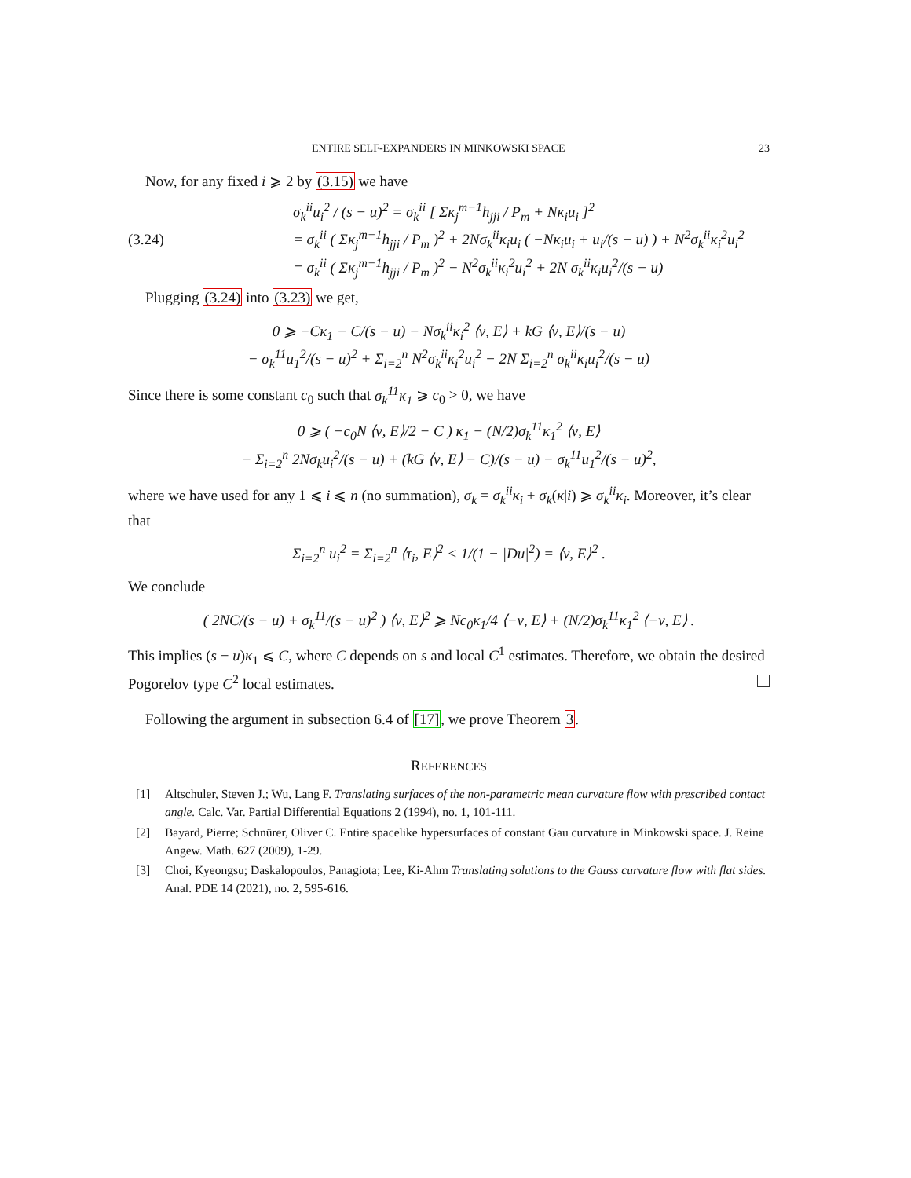ENTIRE SELF-EXPANDERS IN MINKOWSKI SPACE 23
Now, for any fixed i ⩾ 2 by (3.15) we have
(3.24)
σ<sub>k</sub><sup>ii</sup>u<sub>i</sub><sup>2</sup> / (s − u)<sup>2</sup> = σ<sub>k</sub><sup>ii</sup> [ Σκ<sub>j</sub><sup>m−1</sup>h<sub>jji</sub> / P<sub>m</sub> + Nκ<sub>i</sub>u<sub>i</sub> ]<sup>2</sup>
= σ<sub>k</sub><sup>ii</sup> ( Σκ<sub>j</sub><sup>m−1</sup>h<sub>jji</sub> / P<sub>m</sub> )<sup>2</sup> + 2Nσ<sub>k</sub><sup>ii</sup>κ<sub>i</sub>u<sub>i</sub> ( −Nκ<sub>i</sub>u<sub>i</sub> + u<sub>i</sub>/(s − u) ) + N<sup>2</sup>σ<sub>k</sub><sup>ii</sup>κ<sub>i</sub><sup>2</sup>u<sub>i</sub><sup>2</sup>
= σ<sub>k</sub><sup>ii</sup> ( Σκ<sub>j</sub><sup>m−1</sup>h<sub>jji</sub> / P<sub>m</sub> )<sup>2</sup> − N<sup>2</sup>σ<sub>k</sub><sup>ii</sup>κ<sub>i</sub><sup>2</sup>u<sub>i</sub><sup>2</sup> + 2N σ<sub>k</sub><sup>ii</sup>κ<sub>i</sub>u<sub>i</sub><sup>2</sup>/(s − u)
Plugging (3.24) into (3.23) we get,
0 ⩾ −Cκ<sub>1</sub> − C/(s − u) − Nσ<sub>k</sub><sup>ii</sup>κ<sub>i</sub><sup>2</sup> ⟨ν, E⟩ + kG ⟨ν, E⟩/(s − u)
− σ<sub>k</sub><sup>11</sup>u<sub>1</sub><sup>2</sup>/(s − u)<sup>2</sup> + Σ<sub>i=2</sub><sup>n</sup> N<sup>2</sup>σ<sub>k</sub><sup>ii</sup>κ<sub>i</sub><sup>2</sup>u<sub>i</sub><sup>2</sup> − 2N Σ<sub>i=2</sub><sup>n</sup> σ<sub>k</sub><sup>ii</sup>κ<sub>i</sub>u<sub>i</sub><sup>2</sup>/(s − u)
Since there is some constant c<sub>0</sub> such that σ<sub>k</sub><sup>11</sup>κ<sub>1</sub> ⩾ c<sub>0</sub> > 0, we have
0 ⩾ ( −c<sub>0</sub>N ⟨ν, E⟩/2 − C ) κ<sub>1</sub> − (N/2)σ<sub>k</sub><sup>11</sup>κ<sub>1</sub><sup>2</sup> ⟨ν, E⟩
− Σ<sub>i=2</sub><sup>n</sup> 2Nσ<sub>k</sub>u<sub>i</sub><sup>2</sup>/(s − u) + (kG ⟨ν, E⟩ − C)/(s − u) − σ<sub>k</sub><sup>11</sup>u<sub>1</sub><sup>2</sup>/(s − u)<sup>2</sup>,
where we have used for any 1 ⩽ i ⩽ n (no summation), σ<sub>k</sub> = σ<sub>k</sub><sup>ii</sup>κ<sub>i</sub> + σ<sub>k</sub>(κ|i) ⩾ σ<sub>k</sub><sup>ii</sup>κ<sub>i</sub>. Moreover, it’s clear that
Σ<sub>i=2</sub><sup>n</sup> u<sub>i</sub><sup>2</sup> = Σ<sub>i=2</sub><sup>n</sup> ⟨τ<sub>i</sub>, E⟩<sup>2</sup> < 1/(1 − |Du|<sup>2</sup>) = ⟨ν, E⟩<sup>2</sup> .
We conclude
( 2NC/(s − u) + σ<sub>k</sub><sup>11</sup>/(s − u)<sup>2</sup> ) ⟨ν, E⟩<sup>2</sup> ⩾ Nc<sub>0</sub>κ<sub>1</sub>/4 ⟨−ν, E⟩ + (N/2)σ<sub>k</sub><sup>11</sup>κ<sub>1</sub><sup>2</sup> ⟨−ν, E⟩ .
This implies (s − u)κ<sub>1</sub> ⩽ C, where C depends on s and local C<sup>1</sup> estimates. Therefore, we obtain the desired Pogorelov type C<sup>2</sup> local estimates.
Following the argument in subsection 6.4 of [17], we prove Theorem 3.
REFERENCES
[1] Altschuler, Steven J.; Wu, Lang F. Translating surfaces of the non-parametric mean curvature flow with prescribed contact angle. Calc. Var. Partial Differential Equations 2 (1994), no. 1, 101-111.
[2] Bayard, Pierre; Schnürer, Oliver C. Entire spacelike hypersurfaces of constant Gau curvature in Minkowski space. J. Reine Angew. Math. 627 (2009), 1-29.
[3] Choi, Kyeongsu; Daskalopoulos, Panagiota; Lee, Ki-Ahm Translating solutions to the Gauss curvature flow with flat sides. Anal. PDE 14 (2021), no. 2, 595-616.